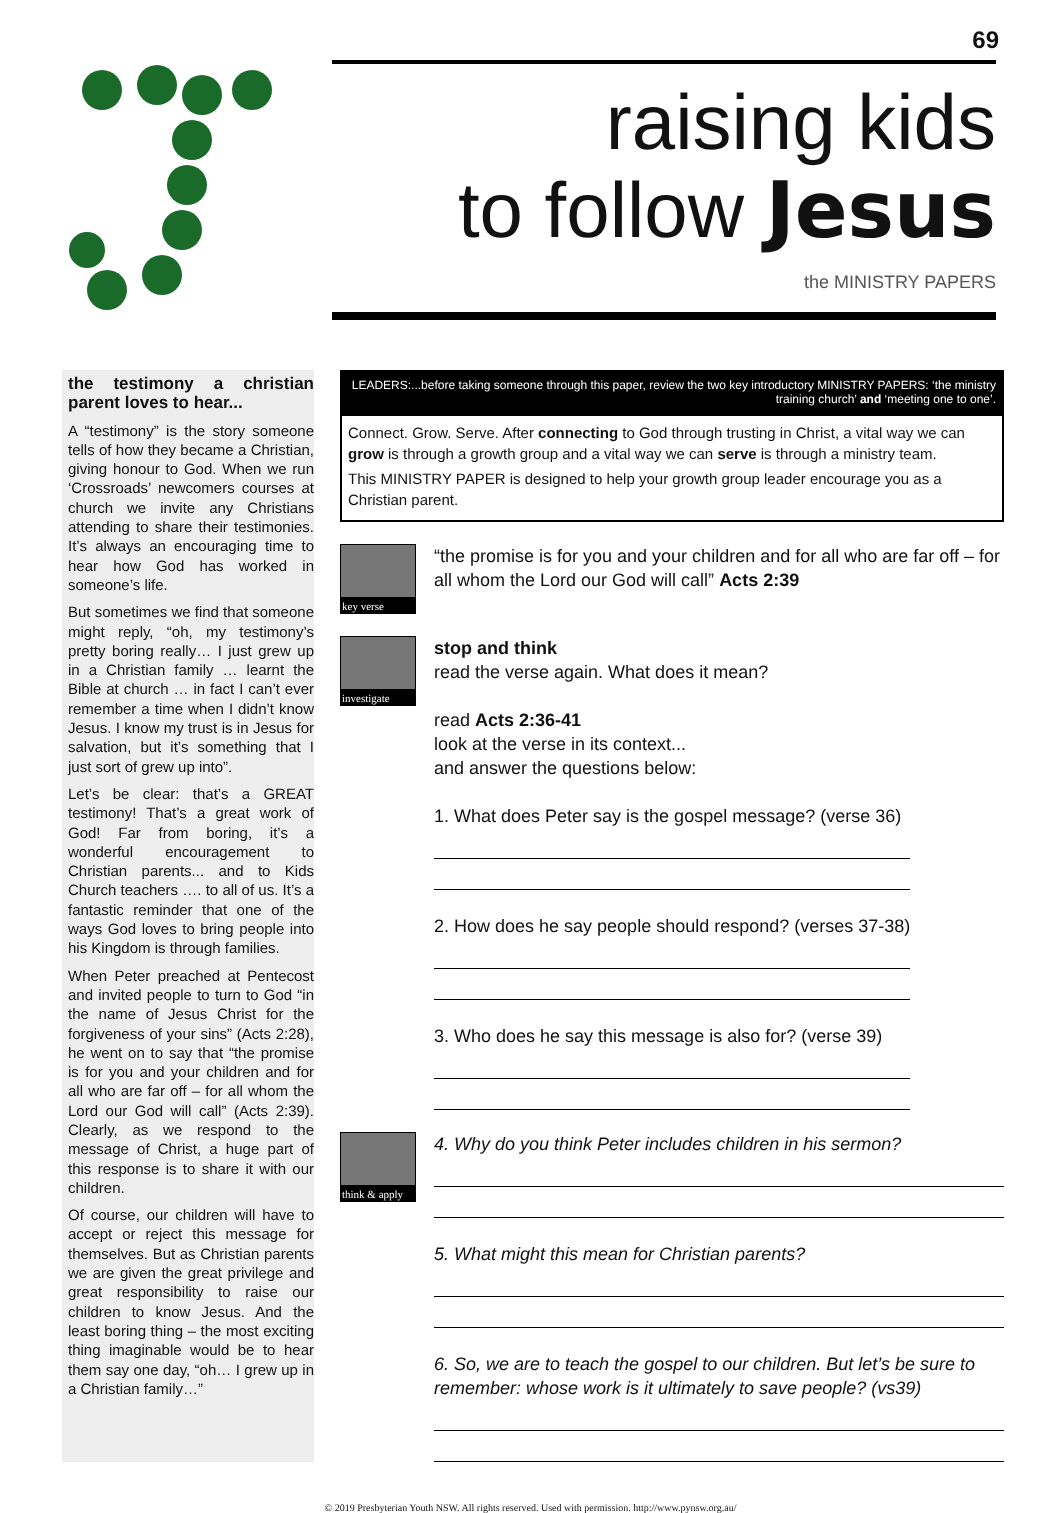69
raising kids
to follow Jesus
the MINISTRY PAPERS
the testimony a christian parent loves to hear...
A “testimony” is the story someone tells of how they became a Christian, giving honour to God. When we run ‘Crossroads’ newcomers courses at church we invite any Christians attending to share their testimonies. It’s always an encouraging time to hear how God has worked in someone’s life.
But sometimes we find that someone might reply, “oh, my testimony’s pretty boring really… I just grew up in a Christian family … learnt the Bible at church … in fact I can’t ever remember a time when I didn’t know Jesus. I know my trust is in Jesus for salvation, but it’s something that I just sort of grew up into”.
Let’s be clear: that’s a GREAT testimony! That’s a great work of God! Far from boring, it’s a wonderful encouragement to Christian parents... and to Kids Church teachers …. to all of us. It’s a fantastic reminder that one of the ways God loves to bring people into his Kingdom is through families.
When Peter preached at Pentecost and invited people to turn to God “in the name of Jesus Christ for the forgiveness of your sins” (Acts 2:28), he went on to say that “the promise is for you and your children and for all who are far off – for all whom the Lord our God will call” (Acts 2:39). Clearly, as we respond to the message of Christ, a huge part of this response is to share it with our children.
Of course, our children will have to accept or reject this message for themselves. But as Christian parents we are given the great privilege and great responsibility to raise our children to know Jesus. And the least boring thing – the most exciting thing imaginable would be to hear them say one day, “oh… I grew up in a Christian family…”
LEADERS:...before taking someone through this paper, review the two key introductory MINISTRY PAPERS: ‘the ministry training church’ and ‘meeting one to one’.
Connect. Grow. Serve. After connecting to God through trusting in Christ, a vital way we can grow is through a growth group and a vital way we can serve is through a ministry team.
This MINISTRY PAPER is designed to help your growth group leader encourage you as a Christian parent.
key verse
“the promise is for you and your children and for all who are far off – for all whom the Lord our God will call” Acts 2:39
investigate
stop and think
read the verse again. What does it mean?
read Acts 2:36-41
look at the verse in its context...
and answer the questions below:
1. What does Peter say is the gospel message? (verse 36)
2. How does he say people should respond? (verses 37-38)
3. Who does he say this message is also for? (verse 39)
think & apply
4. Why do you think Peter includes children in his sermon?
5. What might this mean for Christian parents?
6. So, we are to teach the gospel to our children. But let’s be sure to remember: whose work is it ultimately to save people? (vs39)
© 2019 Presbyterian Youth NSW. All rights reserved. Used with permission. http://www.pynsw.org.au/